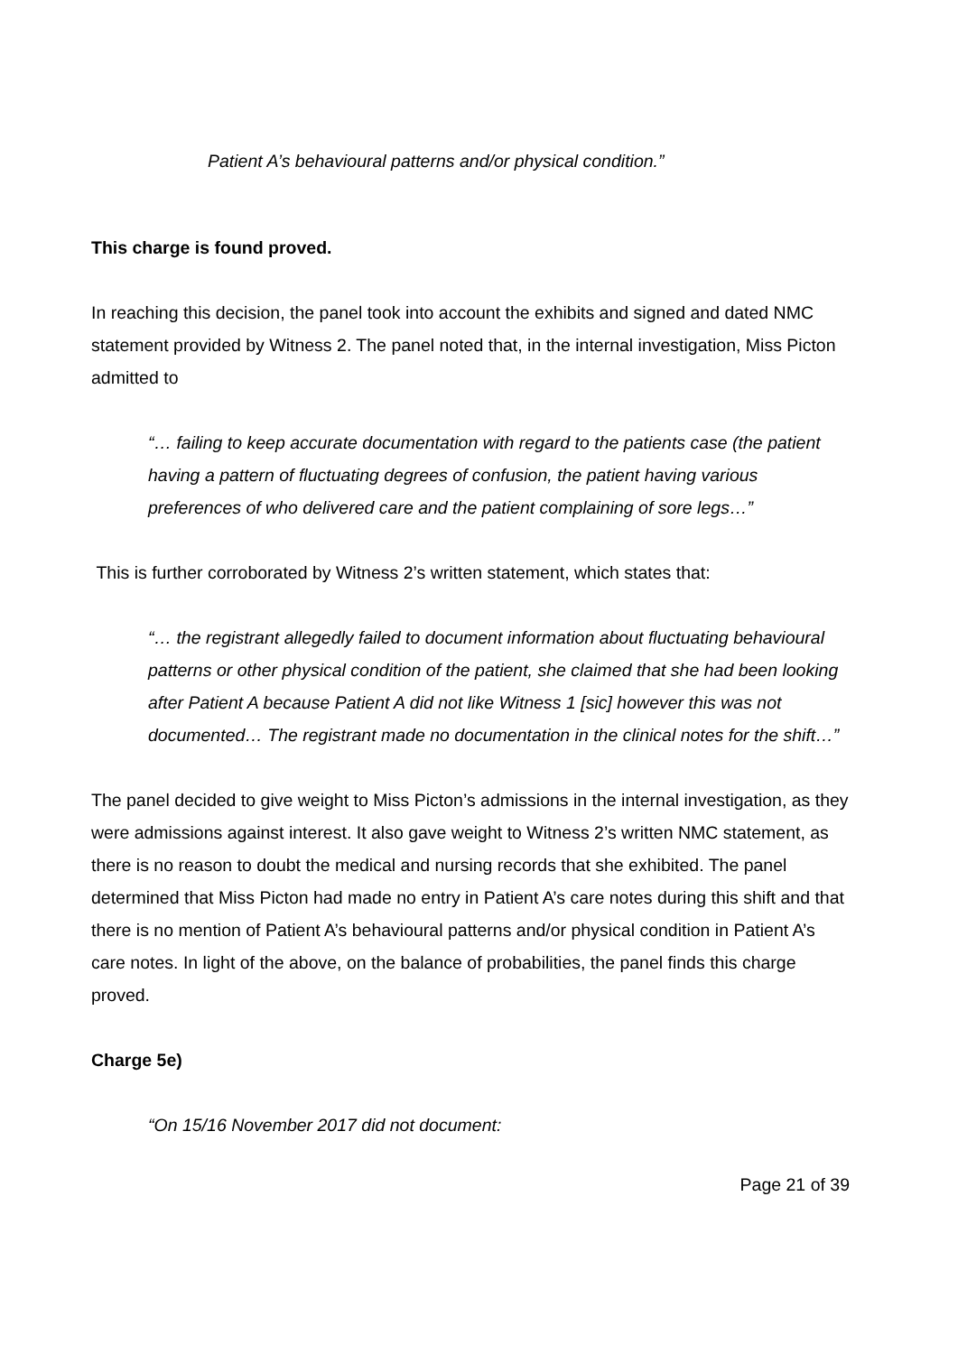Patient A’s behavioural patterns and/or physical condition.”
This charge is found proved.
In reaching this decision, the panel took into account the exhibits and signed and dated NMC statement provided by Witness 2. The panel noted that, in the internal investigation, Miss Picton admitted to
“… failing to keep accurate documentation with regard to the patients case (the patient having a pattern of fluctuating degrees of confusion, the patient having various preferences of who delivered care and the patient complaining of sore legs…”
This is further corroborated by Witness 2’s written statement, which states that:
“… the registrant allegedly failed to document information about fluctuating behavioural patterns or other physical condition of the patient, she claimed that she had been looking after Patient A because Patient A did not like Witness 1 [sic] however this was not documented… The registrant made no documentation in the clinical notes for the shift…”
The panel decided to give weight to Miss Picton’s admissions in the internal investigation, as they were admissions against interest. It also gave weight to Witness 2’s written NMC statement, as there is no reason to doubt the medical and nursing records that she exhibited. The panel determined that Miss Picton had made no entry in Patient A’s care notes during this shift and that there is no mention of Patient A’s behavioural patterns and/or physical condition in Patient A’s care notes. In light of the above, on the balance of probabilities, the panel finds this charge proved.
Charge 5e)
“On 15/16 November 2017 did not document:
Page 21 of 39